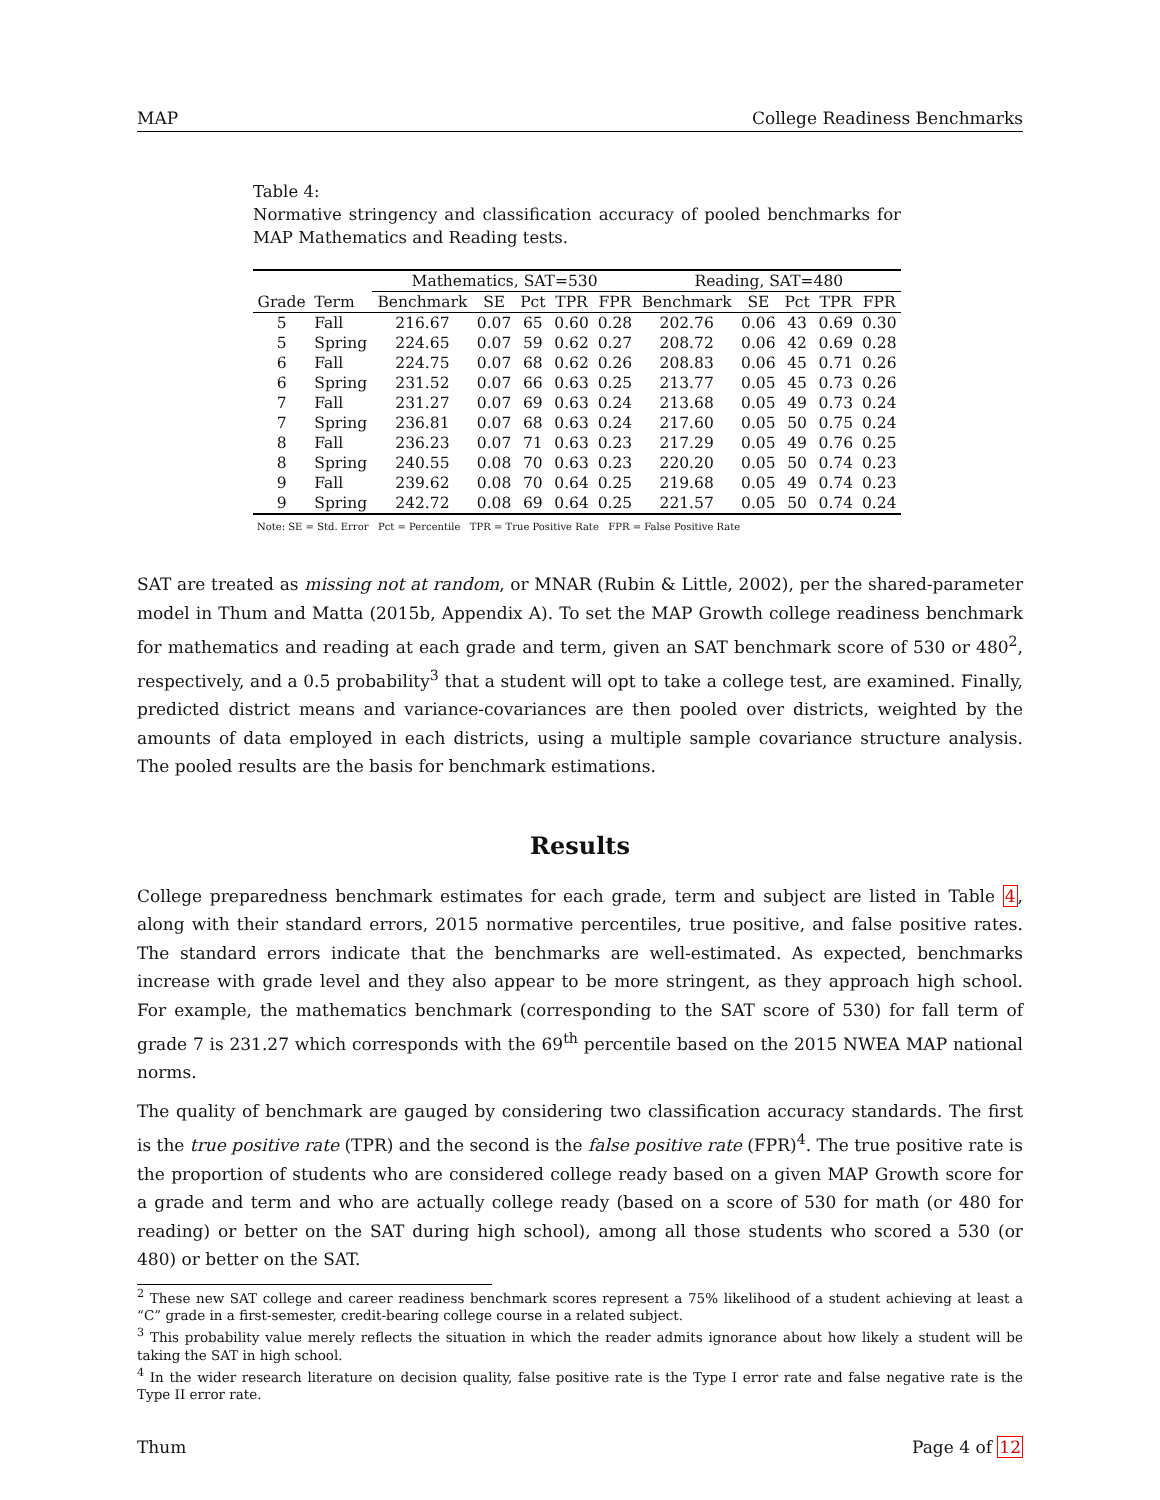MAP College Readiness Benchmarks
Table 4:
Normative stringency and classification accuracy of pooled benchmarks for MAP Mathematics and Reading tests.
| | | Mathematics, SAT=530 | | | | | Reading, SAT=480 | | | | |
| --- | --- | --- | --- | --- | --- | --- | --- | --- | --- | --- | --- |
| Grade | Term | Benchmark | SE | Pct | TPR | FPR | Benchmark | SE | Pct | TPR | FPR |
| 5 | Fall | 216.67 | 0.07 | 65 | 0.60 | 0.28 | 202.76 | 0.06 | 43 | 0.69 | 0.30 |
| 5 | Spring | 224.65 | 0.07 | 59 | 0.62 | 0.27 | 208.72 | 0.06 | 42 | 0.69 | 0.28 |
| 6 | Fall | 224.75 | 0.07 | 68 | 0.62 | 0.26 | 208.83 | 0.06 | 45 | 0.71 | 0.26 |
| 6 | Spring | 231.52 | 0.07 | 66 | 0.63 | 0.25 | 213.77 | 0.05 | 45 | 0.73 | 0.26 |
| 7 | Fall | 231.27 | 0.07 | 69 | 0.63 | 0.24 | 213.68 | 0.05 | 49 | 0.73 | 0.24 |
| 7 | Spring | 236.81 | 0.07 | 68 | 0.63 | 0.24 | 217.60 | 0.05 | 50 | 0.75 | 0.24 |
| 8 | Fall | 236.23 | 0.07 | 71 | 0.63 | 0.23 | 217.29 | 0.05 | 49 | 0.76 | 0.25 |
| 8 | Spring | 240.55 | 0.08 | 70 | 0.63 | 0.23 | 220.20 | 0.05 | 50 | 0.74 | 0.23 |
| 9 | Fall | 239.62 | 0.08 | 70 | 0.64 | 0.25 | 219.68 | 0.05 | 49 | 0.74 | 0.23 |
| 9 | Spring | 242.72 | 0.08 | 69 | 0.64 | 0.25 | 221.57 | 0.05 | 50 | 0.74 | 0.24 |
Note: SE = Std. Error Pct = Percentile TPR = True Positive Rate FPR = False Positive Rate
SAT are treated as missing not at random, or MNAR (Rubin & Little, 2002), per the shared-parameter model in Thum and Matta (2015b, Appendix A). To set the MAP Growth college readiness benchmark for mathematics and reading at each grade and term, given an SAT benchmark score of 530 or 480<sup>2</sup>, respectively, and a 0.5 probability<sup>3</sup> that a student will opt to take a college test, are examined. Finally, predicted district means and variance-covariances are then pooled over districts, weighted by the amounts of data employed in each districts, using a multiple sample covariance structure analysis. The pooled results are the basis for benchmark estimations.
Results
College preparedness benchmark estimates for each grade, term and subject are listed in Table 4, along with their standard errors, 2015 normative percentiles, true positive, and false positive rates. The standard errors indicate that the benchmarks are well-estimated. As expected, benchmarks increase with grade level and they also appear to be more stringent, as they approach high school. For example, the mathematics benchmark (corresponding to the SAT score of 530) for fall term of grade 7 is 231.27 which corresponds with the 69<sup>th</sup> percentile based on the 2015 NWEA MAP national norms.
The quality of benchmark are gauged by considering two classification accuracy standards. The first is the true positive rate (TPR) and the second is the false positive rate (FPR)<sup>4</sup>. The true positive rate is the proportion of students who are considered college ready based on a given MAP Growth score for a grade and term and who are actually college ready (based on a score of 530 for math (or 480 for reading) or better on the SAT during high school), among all those students who scored a 530 (or 480) or better on the SAT.
<sup>2</sup> These new SAT college and career readiness benchmark scores represent a 75% likelihood of a student achieving at least a “C” grade in a first-semester, credit-bearing college course in a related subject.
<sup>3</sup> This probability value merely reflects the situation in which the reader admits ignorance about how likely a student will be taking the SAT in high school.
<sup>4</sup> In the wider research literature on decision quality, false positive rate is the Type I error rate and false negative rate is the Type II error rate.
Thum Page 4 of 12